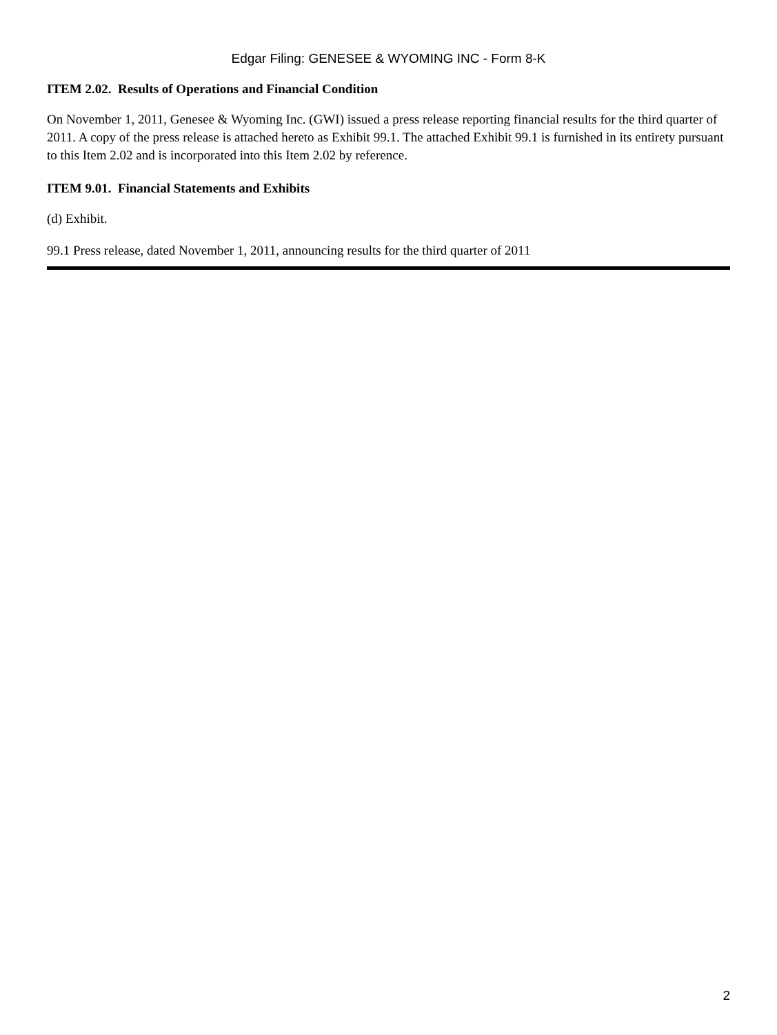Edgar Filing: GENESEE & WYOMING INC - Form 8-K
ITEM 2.02. Results of Operations and Financial Condition
On November 1, 2011, Genesee & Wyoming Inc. (GWI) issued a press release reporting financial results for the third quarter of 2011. A copy of the press release is attached hereto as Exhibit 99.1. The attached Exhibit 99.1 is furnished in its entirety pursuant to this Item 2.02 and is incorporated into this Item 2.02 by reference.
ITEM 9.01. Financial Statements and Exhibits
(d) Exhibit.
99.1 Press release, dated November 1, 2011, announcing results for the third quarter of 2011
2